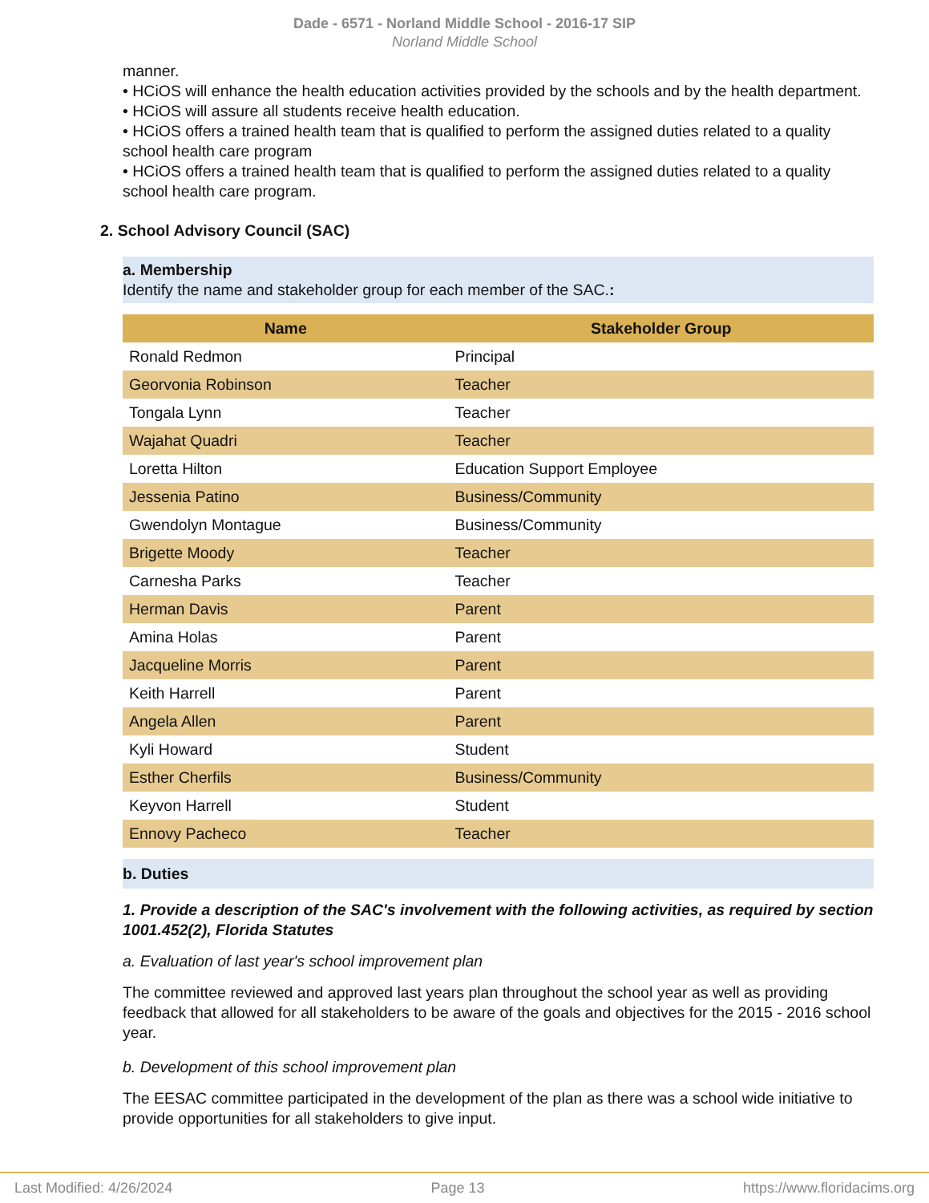Dade - 6571 - Norland Middle School - 2016-17 SIP
Norland Middle School
manner.
• HCiOS will enhance the health education activities provided by the schools and by the health department.
• HCiOS will assure all students receive health education.
• HCiOS offers a trained health team that is qualified to perform the assigned duties related to a quality school health care program
• HCiOS offers a trained health team that is qualified to perform the assigned duties related to a quality school health care program.
2. School Advisory Council (SAC)
a. Membership
Identify the name and stakeholder group for each member of the SAC.:
| Name | Stakeholder Group |
| --- | --- |
| Ronald Redmon | Principal |
| Georvonia Robinson | Teacher |
| Tongala Lynn | Teacher |
| Wajahat Quadri | Teacher |
| Loretta Hilton | Education Support Employee |
| Jessenia Patino | Business/Community |
| Gwendolyn Montague | Business/Community |
| Brigette Moody | Teacher |
| Carnesha Parks | Teacher |
| Herman Davis | Parent |
| Amina Holas | Parent |
| Jacqueline Morris | Parent |
| Keith Harrell | Parent |
| Angela Allen | Parent |
| Kyli Howard | Student |
| Esther Cherfils | Business/Community |
| Keyvon Harrell | Student |
| Ennovy Pacheco | Teacher |
b. Duties
1. Provide a description of the SAC's involvement with the following activities, as required by section 1001.452(2), Florida Statutes
a. Evaluation of last year's school improvement plan
The committee reviewed and approved last years plan throughout the school year as well as providing feedback that allowed for all stakeholders to be aware of the goals and objectives for the 2015 - 2016 school year.
b. Development of this school improvement plan
The EESAC committee participated in the development of the plan as there was a school wide initiative to provide opportunities for all stakeholders to give input.
Last Modified: 4/26/2024 Page 13 https://www.floridacims.org